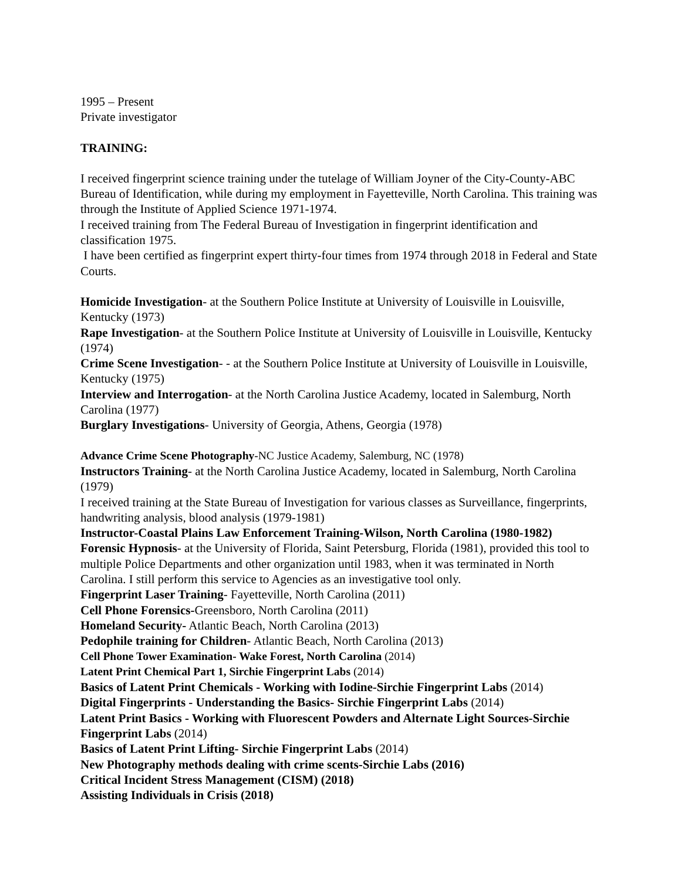1995 – Present
Private investigator
TRAINING:
I received fingerprint science training under the tutelage of William Joyner of the City-County-ABC Bureau of Identification, while during my employment in Fayetteville, North Carolina. This training was through the Institute of Applied Science 1971-1974.
I received training from The Federal Bureau of Investigation in fingerprint identification and classification 1975.
I have been certified as fingerprint expert thirty-four times from 1974 through 2018 in Federal and State Courts.
Homicide Investigation- at the Southern Police Institute at University of Louisville in Louisville, Kentucky (1973)
Rape Investigation- at the Southern Police Institute at University of Louisville in Louisville, Kentucky (1974)
Crime Scene Investigation- - at the Southern Police Institute at University of Louisville in Louisville, Kentucky (1975)
Interview and Interrogation- at the North Carolina Justice Academy, located in Salemburg, North Carolina (1977)
Burglary Investigations- University of Georgia, Athens, Georgia (1978)
Advance Crime Scene Photography-NC Justice Academy, Salemburg, NC (1978)
Instructors Training- at the North Carolina Justice Academy, located in Salemburg, North Carolina (1979)
I received training at the State Bureau of Investigation for various classes as Surveillance, fingerprints, handwriting analysis, blood analysis (1979-1981)
Instructor-Coastal Plains Law Enforcement Training-Wilson, North Carolina (1980-1982)
Forensic Hypnosis- at the University of Florida, Saint Petersburg, Florida (1981), provided this tool to multiple Police Departments and other organization until 1983, when it was terminated in North Carolina. I still perform this service to Agencies as an investigative tool only.
Fingerprint Laser Training- Fayetteville, North Carolina (2011)
Cell Phone Forensics-Greensboro, North Carolina (2011)
Homeland Security- Atlantic Beach, North Carolina (2013)
Pedophile training for Children- Atlantic Beach, North Carolina (2013)
Cell Phone Tower Examination- Wake Forest, North Carolina (2014)
Latent Print Chemical Part 1, Sirchie Fingerprint Labs (2014)
Basics of Latent Print Chemicals - Working with Iodine-Sirchie Fingerprint Labs (2014)
Digital Fingerprints - Understanding the Basics- Sirchie Fingerprint Labs (2014)
Latent Print Basics - Working with Fluorescent Powders and Alternate Light Sources-Sirchie Fingerprint Labs (2014)
Basics of Latent Print Lifting- Sirchie Fingerprint Labs (2014)
New Photography methods dealing with crime scents-Sirchie Labs (2016)
Critical Incident Stress Management (CISM) (2018)
Assisting Individuals in Crisis (2018)